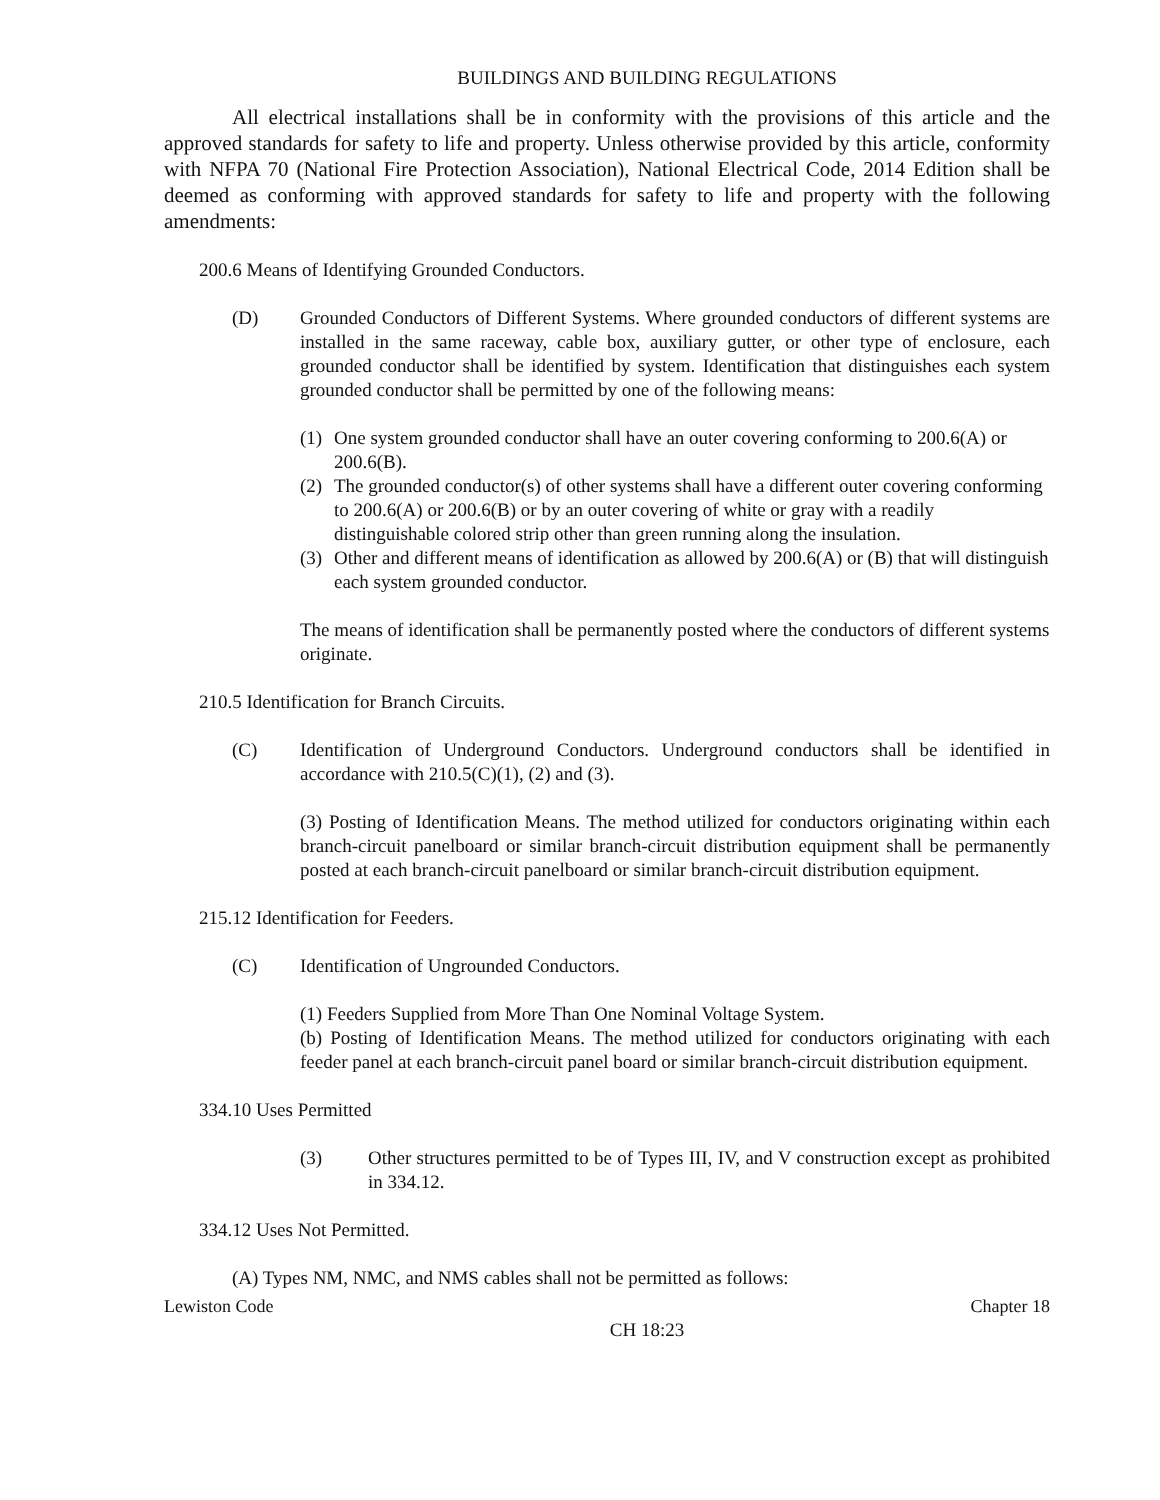BUILDINGS AND BUILDING REGULATIONS
All electrical installations shall be in conformity with the provisions of this article and the approved standards for safety to life and property. Unless otherwise provided by this article, conformity with NFPA 70 (National Fire Protection Association), National Electrical Code, 2014 Edition shall be deemed as conforming with approved standards for safety to life and property with the following amendments:
200.6 Means of Identifying Grounded Conductors.
(D) Grounded Conductors of Different Systems. Where grounded conductors of different systems are installed in the same raceway, cable box, auxiliary gutter, or other type of enclosure, each grounded conductor shall be identified by system. Identification that distinguishes each system grounded conductor shall be permitted by one of the following means:
(1) One system grounded conductor shall have an outer covering conforming to 200.6(A) or 200.6(B).
(2) The grounded conductor(s) of other systems shall have a different outer covering conforming to 200.6(A) or 200.6(B) or by an outer covering of white or gray with a readily distinguishable colored strip other than green running along the insulation.
(3) Other and different means of identification as allowed by 200.6(A) or (B) that will distinguish each system grounded conductor.
The means of identification shall be permanently posted where the conductors of different systems originate.
210.5 Identification for Branch Circuits.
(C) Identification of Underground Conductors. Underground conductors shall be identified in accordance with 210.5(C)(1), (2) and (3).
(3) Posting of Identification Means. The method utilized for conductors originating within each branch-circuit panelboard or similar branch-circuit distribution equipment shall be permanently posted at each branch-circuit panelboard or similar branch-circuit distribution equipment.
215.12 Identification for Feeders.
(C) Identification of Ungrounded Conductors.
(1) Feeders Supplied from More Than One Nominal Voltage System.
(b) Posting of Identification Means. The method utilized for conductors originating with each feeder panel at each branch-circuit panel board or similar branch-circuit distribution equipment.
334.10 Uses Permitted
(3) Other structures permitted to be of Types III, IV, and V construction except as prohibited in 334.12.
334.12 Uses Not Permitted.
(A) Types NM, NMC, and NMS cables shall not be permitted as follows:
Lewiston Code Chapter 18
CH 18:23